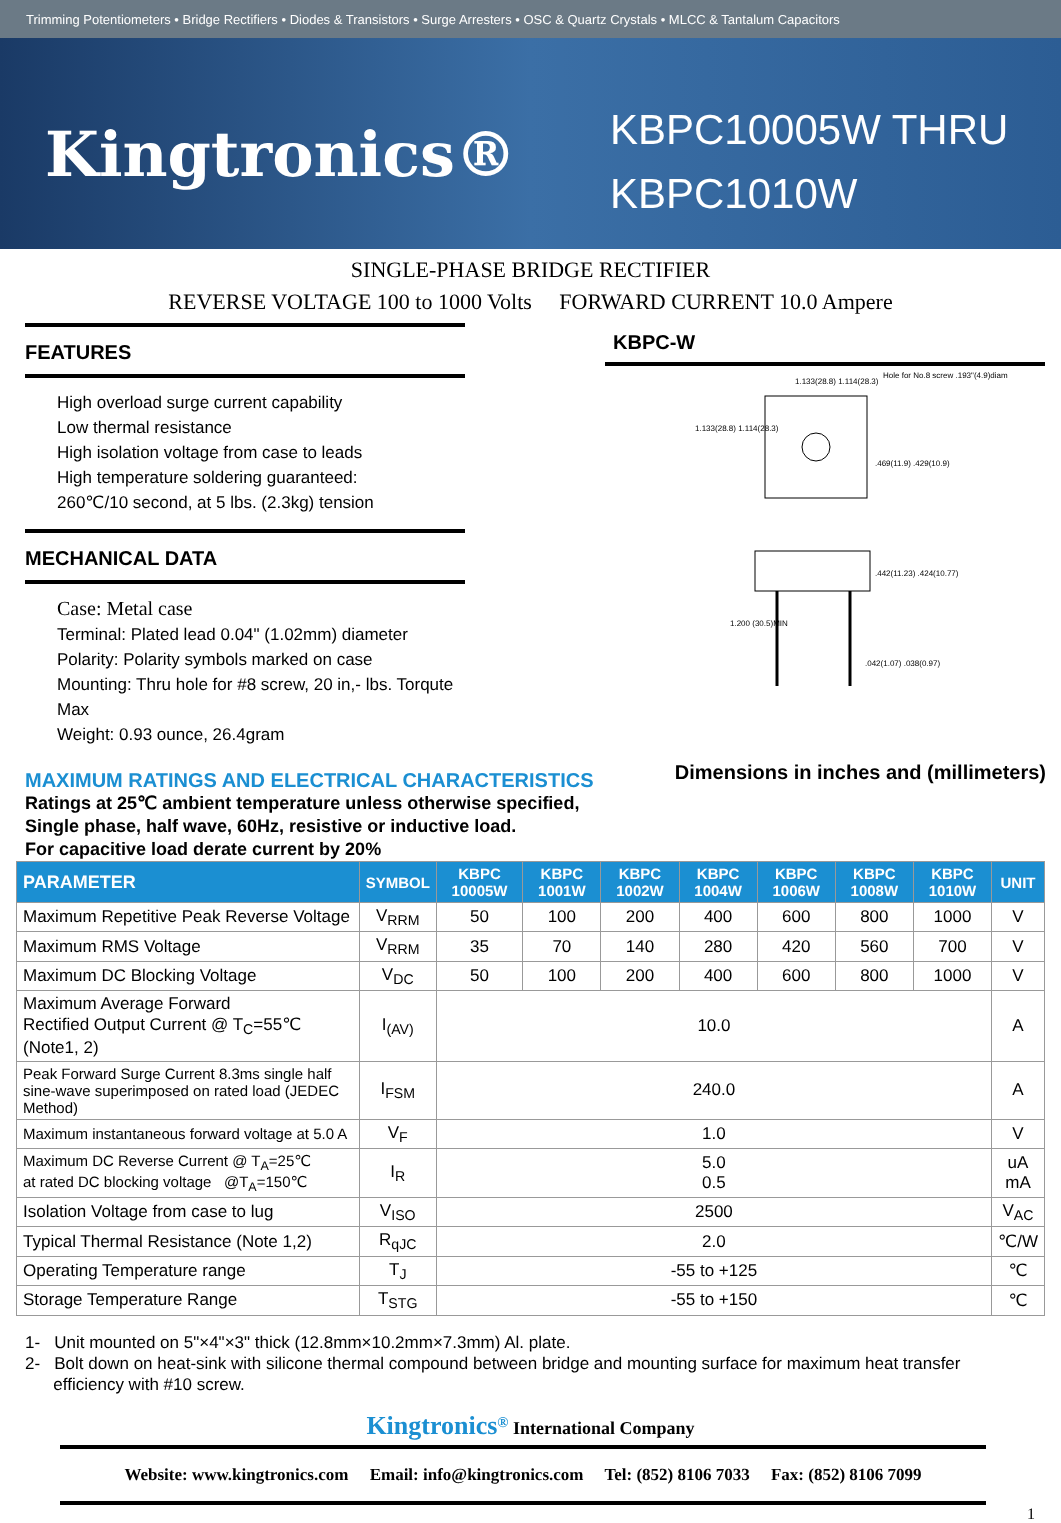Trimming Potentiometers • Bridge Rectifiers • Diodes & Transistors • Surge Arresters • OSC & Quartz Crystals • MLCC & Tantalum Capacitors
Kingtronics®
KBPC10005W THRU
KBPC1010W
SINGLE-PHASE BRIDGE RECTIFIER
REVERSE VOLTAGE 100 to 1000 Volts FORWARD CURRENT 10.0 Ampere
FEATURES
High overload surge current capability
Low thermal resistance
High isolation voltage from case to leads
High temperature soldering guaranteed:
260℃/10 second, at 5 lbs. (2.3kg) tension
MECHANICAL DATA
Case: Metal case
Terminal: Plated lead 0.04" (1.02mm) diameter
Polarity: Polarity symbols marked on case
Mounting: Thru hole for #8 screw, 20 in,- lbs. Torqute Max
Weight: 0.93 ounce, 26.4gram
KBPC-W
1.133(28.8) 1.114(28.3)
1.133(28.8) 1.114(28.3)
.469(11.9) .429(10.9)
Hole for No.8 screw .193"(4.9)diam
.442(11.23) .424(10.77)
1.200 (30.5)MIN
.042(1.07) .038(0.97)
MAXIMUM RATINGS AND ELECTRICAL CHARACTERISTICS
Dimensions in inches and (millimeters)
Ratings at 25℃ ambient temperature unless otherwise specified,
Single phase, half wave, 60Hz, resistive or inductive load.
For capacitive load derate current by 20%
| PARAMETER | SYMBOL | KBPC 10005W | KBPC 1001W | KBPC 1002W | KBPC 1004W | KBPC 1006W | KBPC 1008W | KBPC 1010W | UNIT |
| --- | --- | --- | --- | --- | --- | --- | --- | --- | --- |
| Maximum Repetitive Peak Reverse Voltage | V<sub>RRM</sub> | 50 | 100 | 200 | 400 | 600 | 800 | 1000 | V |
| Maximum RMS Voltage | V<sub>RRM</sub> | 35 | 70 | 140 | 280 | 420 | 560 | 700 | V |
| Maximum DC Blocking Voltage | V<sub>DC</sub> | 50 | 100 | 200 | 400 | 600 | 800 | 1000 | V |
| Maximum Average Forward Rectified Output Current @ T<sub>C</sub>=55℃(Note1, 2) | I<sub>(AV)</sub> | 10.0 | | | | | | | A |
| Peak Forward Surge Current 8.3ms single half sine-wave superimposed on rated load (JEDEC Method) | I<sub>FSM</sub> | 240.0 | | | | | | | A |
| Maximum instantaneous forward voltage at 5.0 A | V<sub>F</sub> | 1.0 | | | | | | | V |
| Maximum DC Reverse Current @ T<sub>A</sub>=25℃ at rated DC blocking voltage @T<sub>A</sub>=150℃ | I<sub>R</sub> | 5.0 0.5 | | | | | | | uA mA |
| Isolation Voltage from case to lug | V<sub>ISO</sub> | 2500 | | | | | | | V<sub>AC</sub> |
| Typical Thermal Resistance (Note 1,2) | R<sub>qJC</sub> | 2.0 | | | | | | | ℃/W |
| Operating Temperature range | T<sub>J</sub> | -55 to +125 | | | | | | | ℃ |
| Storage Temperature Range | T<sub>STG</sub> | -55 to +150 | | | | | | | ℃ |
1- Unit mounted on 5"×4"×3" thick (12.8mm×10.2mm×7.3mm) Al. plate.
2- Bolt down on heat-sink with silicone thermal compound between bridge and mounting surface for maximum heat transfer
efficiency with #10 screw.
Kingtronics<sup>®</sup> International Company
Website: www.kingtronics.com Email: info@kingtronics.com Tel: (852) 8106 7033 Fax: (852) 8106 7099
1